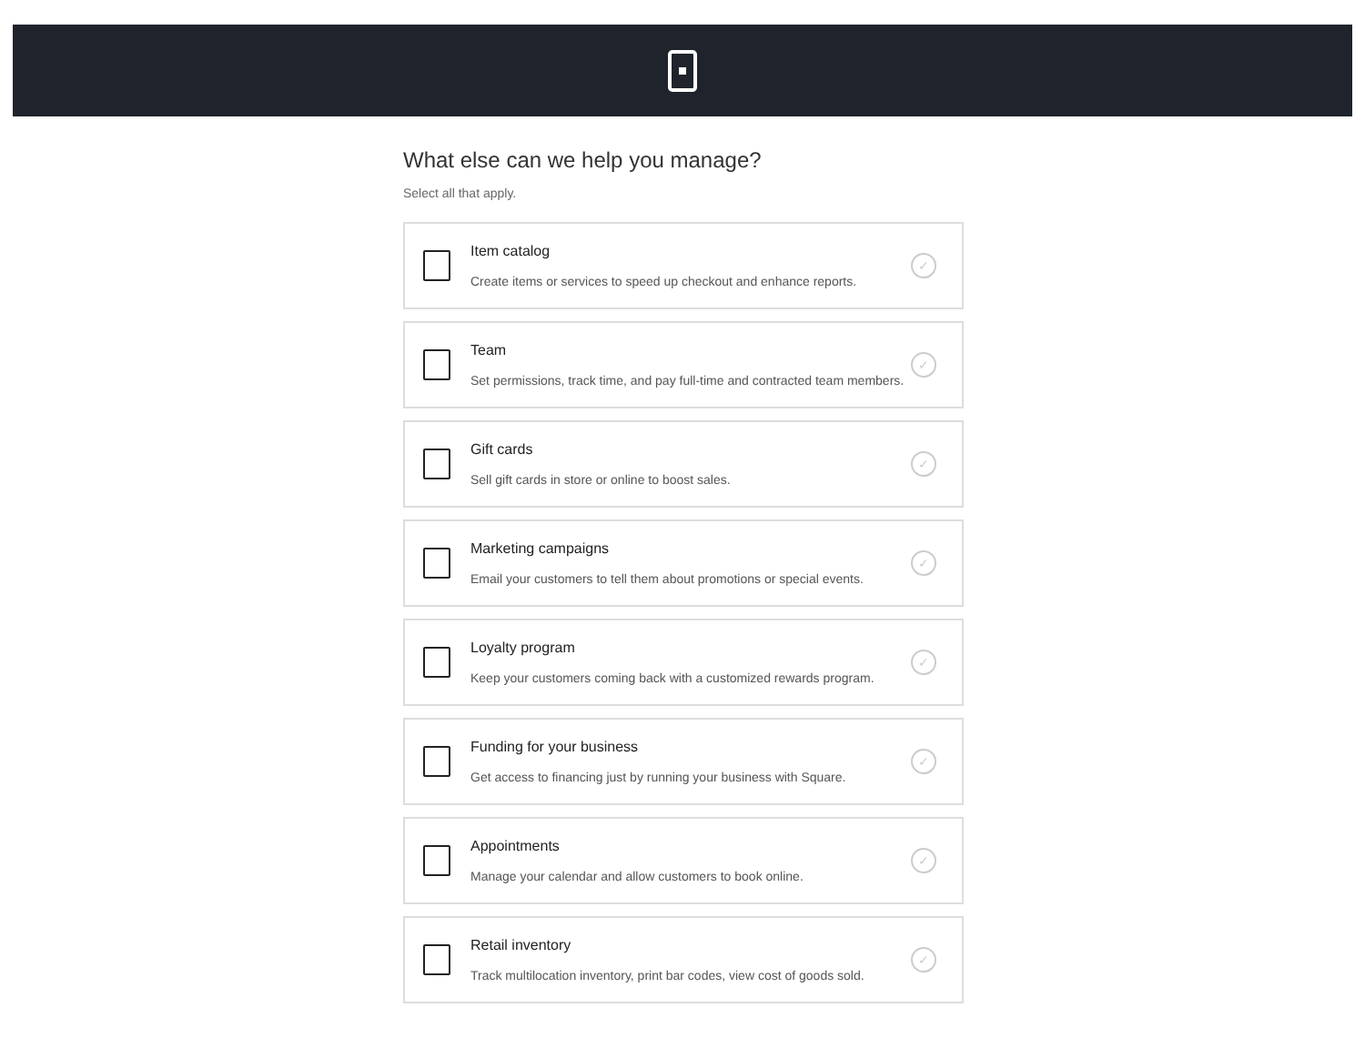What else can we help you manage?
Select all that apply.
Item catalog
Create items or services to speed up checkout and enhance reports.
✓
Team
Set permissions, track time, and pay full-time and contracted team members.
✓
Gift cards
Sell gift cards in store or online to boost sales.
✓
Marketing campaigns
Email your customers to tell them about promotions or special events.
✓
Loyalty program
Keep your customers coming back with a customized rewards program.
✓
Funding for your business
Get access to financing just by running your business with Square.
✓
Appointments
Manage your calendar and allow customers to book online.
✓
Retail inventory
Track multilocation inventory, print bar codes, view cost of goods sold.
✓